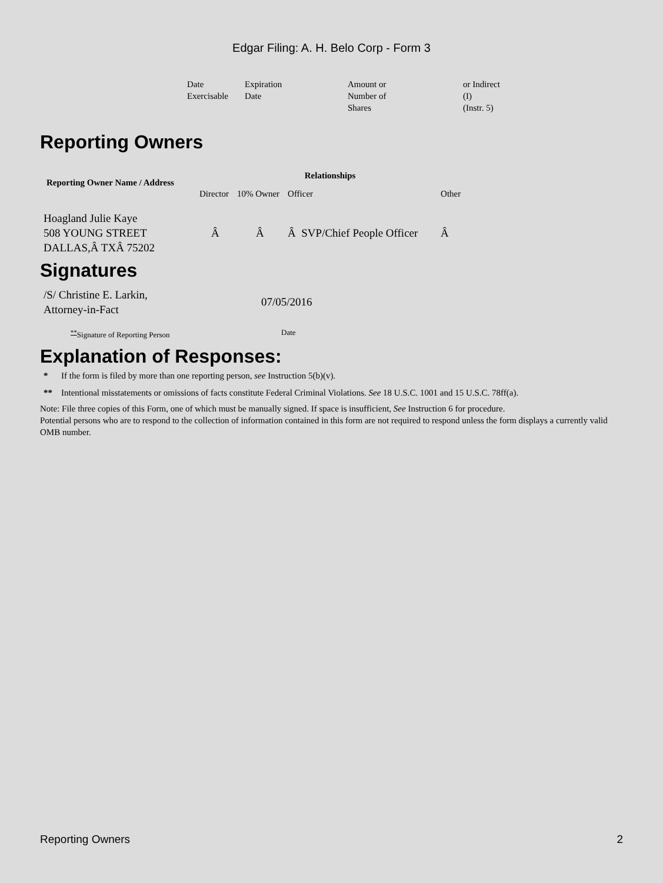Edgar Filing: A. H. Belo Corp - Form 3
| Date Exercisable | Expiration Date | Amount or Number of Shares | or Indirect (I) (Instr. 5) |
Reporting Owners
| Reporting Owner Name / Address | Relationships | | | |
| --- | --- | --- | --- | --- |
| | Director | 10% Owner | Officer | Other |
| Hoagland Julie Kaye 508 YOUNG STREET DALLAS,Â TXÂ 75202 | Â | Â | Â SVP/Chief People Officer | Â |
Signatures
| /S/ Christine E. Larkin, Attorney-in-Fact | 07/05/2016 |
| <sup>**</sup> Signature of Reporting Person | Date |
Explanation of Responses:
| * | If the form is filed by more than one reporting person, see Instruction 5(b)(v). |
| ** | Intentional misstatements or omissions of facts constitute Federal Criminal Violations. See 18 U.S.C. 1001 and 15 U.S.C. 78ff(a). |
Note: File three copies of this Form, one of which must be manually signed. If space is insufficient, See Instruction 6 for procedure.
Potential persons who are to respond to the collection of information contained in this form are not required to respond unless the form displays a currently valid OMB number.
Reporting Owners 2